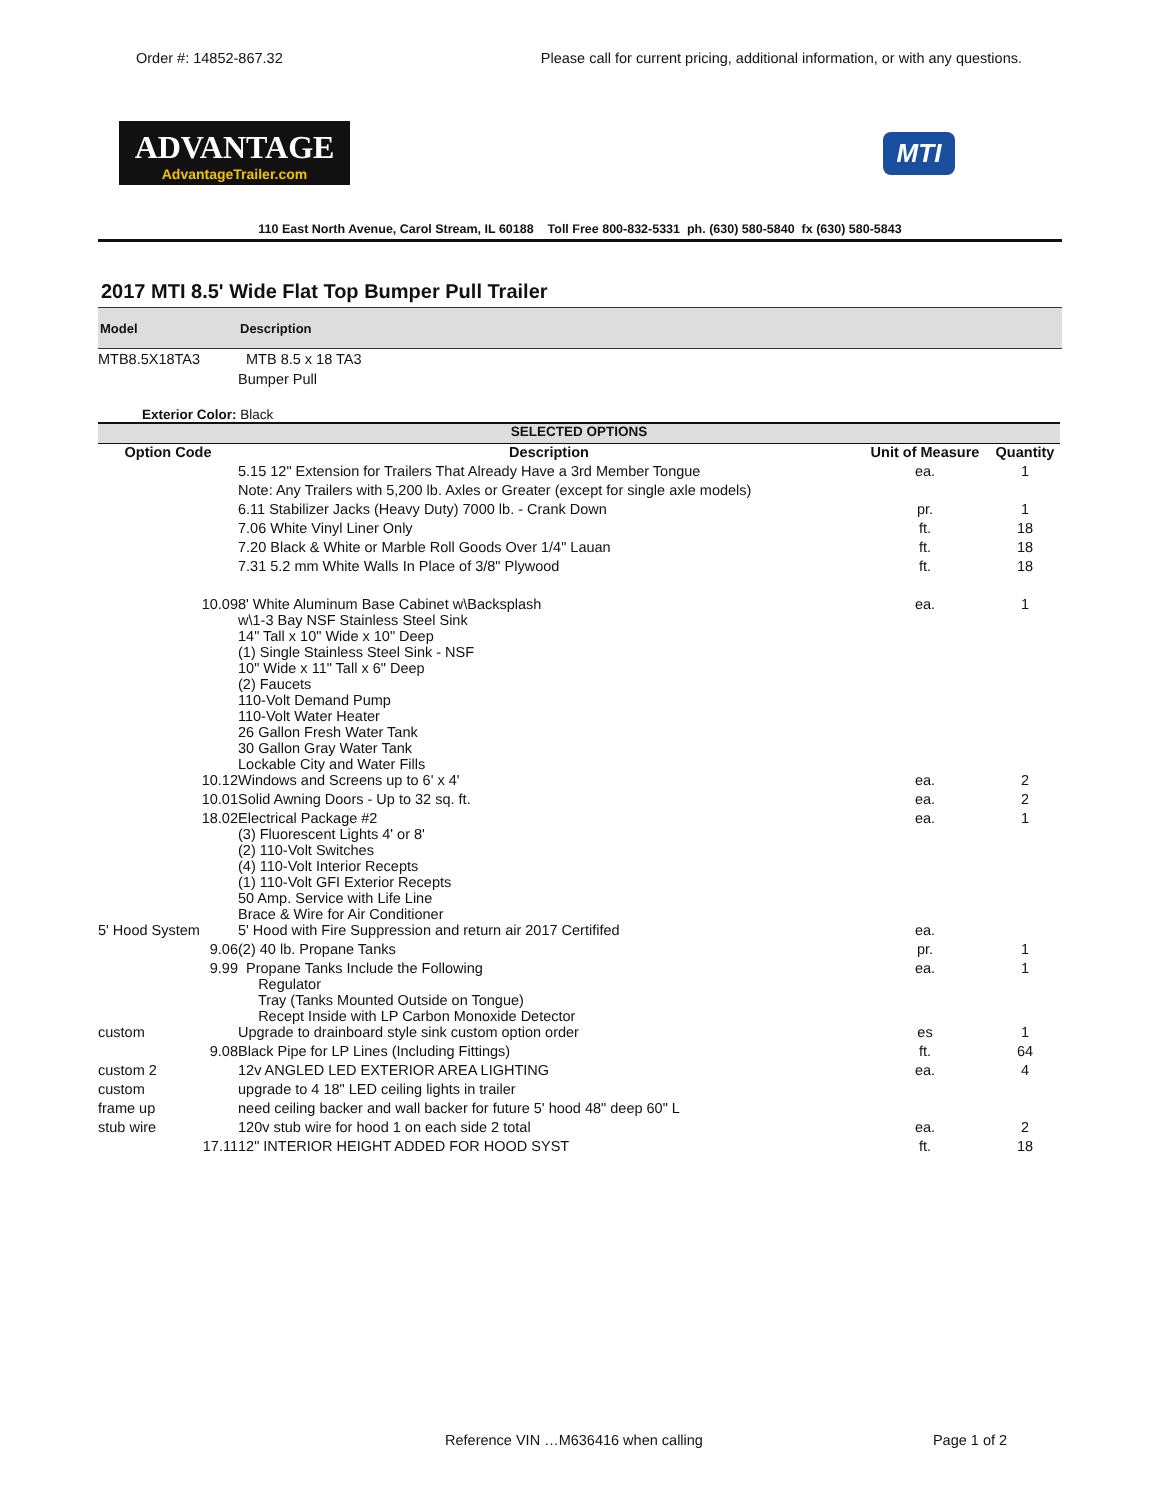Order #: 14852-867.32 Please call for current pricing, additional information, or with any questions.
ADVANTAGE
AdvantageTrailer.com
MTI
110 East North Avenue, Carol Stream, IL 60188 Toll Free 800-832-5331 ph. (630) 580-5840 fx (630) 580-5843
2017 MTI 8.5' Wide Flat Top Bumper Pull Trailer
Model Description
MTB8.5X18TA3 MTB 8.5 x 18 TA3
Bumper Pull
Exterior Color: Black
| SELECTED OPTIONS | | | |
| --- | --- | --- | --- |
| Option Code | Description | Unit of Measure | Quantity |
| | 5.15 12" Extension for Trailers That Already Have a 3rd Member Tongue | ea. | 1 |
| | Note: Any Trailers with 5,200 lb. Axles or Greater (except for single axle models) | | |
| | 6.11 Stabilizer Jacks (Heavy Duty) 7000 lb. - Crank Down | pr. | 1 |
| | 7.06 White Vinyl Liner Only | ft. | 18 |
| | 7.20 Black & White or Marble Roll Goods Over 1/4" Lauan | ft. | 18 |
| | 7.31 5.2 mm White Walls In Place of 3/8" Plywood | ft. | 18 |
| 10.09 | 8' White Aluminum Base Cabinet w\Backsplash w\1-3 Bay NSF Stainless Steel Sink 14" Tall x 10" Wide x 10" Deep (1) Single Stainless Steel Sink - NSF 10" Wide x 11" Tall x 6" Deep (2) Faucets 110-Volt Demand Pump 110-Volt Water Heater 26 Gallon Fresh Water Tank 30 Gallon Gray Water Tank Lockable City and Water Fills | ea. | 1 |
| 10.12 | Windows and Screens up to 6' x 4' | ea. | 2 |
| 10.01 | Solid Awning Doors - Up to 32 sq. ft. | ea. | 2 |
| 18.02 | Electrical Package #2 (3) Fluorescent Lights 4' or 8' (2) 110-Volt Switches (4) 110-Volt Interior Recepts (1) 110-Volt GFI Exterior Recepts 50 Amp. Service with Life Line Brace & Wire for Air Conditioner | ea. | 1 |
| 5' Hood System | 5' Hood with Fire Suppression and return air 2017 Certififed | ea. | |
| 9.06 | (2) 40 lb. Propane Tanks | pr. | 1 |
| 9.99 | Propane Tanks Include the Following Regulator Tray (Tanks Mounted Outside on Tongue) Recept Inside with LP Carbon Monoxide Detector | ea. | 1 |
| custom | Upgrade to drainboard style sink custom option order | es | 1 |
| 9.08 | Black Pipe for LP Lines (Including Fittings) | ft. | 64 |
| custom 2 | 12v ANGLED LED EXTERIOR AREA LIGHTING | ea. | 4 |
| custom | upgrade to 4 18" LED ceiling lights in trailer | | |
| frame up | need ceiling backer and wall backer for future 5' hood 48" deep 60" L | | |
| stub wire | 120v stub wire for hood 1 on each side 2 total | ea. | 2 |
| 17.11 | 12" INTERIOR HEIGHT ADDED FOR HOOD SYST | ft. | 18 |
Reference VIN …M636416 when calling Page 1 of 2